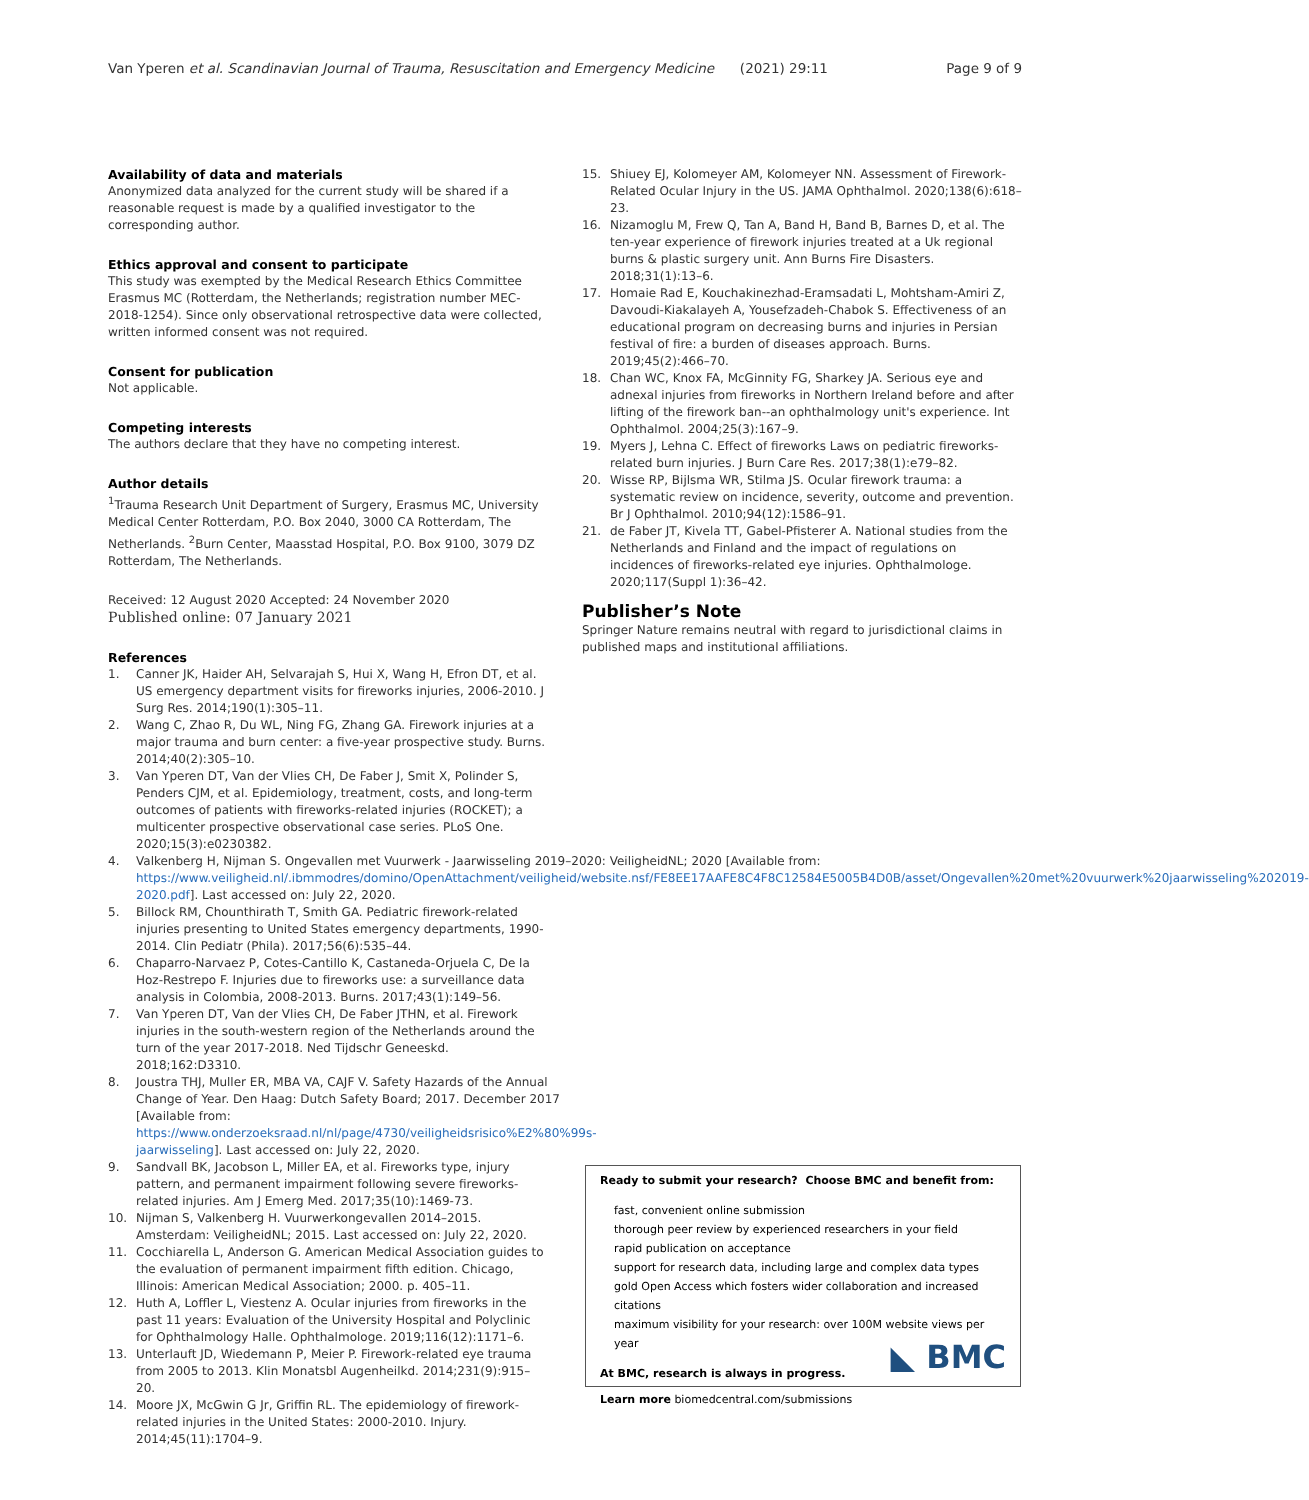Van Yperen et al. Scandinavian Journal of Trauma, Resuscitation and Emergency Medicine (2021) 29:11 Page 9 of 9
Availability of data and materials
Anonymized data analyzed for the current study will be shared if a reasonable request is made by a qualified investigator to the corresponding author.
Ethics approval and consent to participate
This study was exempted by the Medical Research Ethics Committee Erasmus MC (Rotterdam, the Netherlands; registration number MEC-2018-1254). Since only observational retrospective data were collected, written informed consent was not required.
Consent for publication
Not applicable.
Competing interests
The authors declare that they have no competing interest.
Author details
<sup>1</sup> Trauma Research Unit Department of Surgery, Erasmus MC, University Medical Center Rotterdam, P.O. Box 2040, 3000 CA Rotterdam, The Netherlands. <sup>2</sup>Burn Center, Maasstad Hospital, P.O. Box 9100, 3079 DZ Rotterdam, The Netherlands.
Received: 12 August 2020 Accepted: 24 November 2020
Published online: 07 January 2021
References
1. Canner JK, Haider AH, Selvarajah S, Hui X, Wang H, Efron DT, et al. US emergency department visits for fireworks injuries, 2006-2010. J Surg Res. 2014;190(1):305–11.
2. Wang C, Zhao R, Du WL, Ning FG, Zhang GA. Firework injuries at a major trauma and burn center: a five-year prospective study. Burns. 2014;40(2):305–10.
3. Van Yperen DT, Van der Vlies CH, De Faber J, Smit X, Polinder S, Penders CJM, et al. Epidemiology, treatment, costs, and long-term outcomes of patients with fireworks-related injuries (ROCKET); a multicenter prospective observational case series. PLoS One. 2020;15(3):e0230382.
4. Valkenberg H, Nijman S. Ongevallen met Vuurwerk - Jaarwisseling 2019–2020: VeiligheidNL; 2020 [Available from: https://www.veiligheid.nl/.ibmmodres/domino/OpenAttachment/veiligheid/website.nsf/FE8EE17AAFE8C4F8C12584E5005B4D0B/asset/Ongevallen%20met%20vuurwerk%20jaarwisseling%202019-2020.pdf]. Last accessed on: July 22, 2020.
5. Billock RM, Chounthirath T, Smith GA. Pediatric firework-related injuries presenting to United States emergency departments, 1990-2014. Clin Pediatr (Phila). 2017;56(6):535–44.
6. Chaparro-Narvaez P, Cotes-Cantillo K, Castaneda-Orjuela C, De la Hoz-Restrepo F. Injuries due to fireworks use: a surveillance data analysis in Colombia, 2008-2013. Burns. 2017;43(1):149–56.
7. Van Yperen DT, Van der Vlies CH, De Faber JTHN, et al. Firework injuries in the south-western region of the Netherlands around the turn of the year 2017-2018. Ned Tijdschr Geneeskd. 2018;162:D3310.
8. Joustra THJ, Muller ER, MBA VA, CAJF V. Safety Hazards of the Annual Change of Year. Den Haag: Dutch Safety Board; 2017. December 2017 [Available from: https://www.onderzoeksraad.nl/nl/page/4730/veiligheidsrisico%E2%80%99s-jaarwisseling]. Last accessed on: July 22, 2020.
9. Sandvall BK, Jacobson L, Miller EA, et al. Fireworks type, injury pattern, and permanent impairment following severe fireworks-related injuries. Am J Emerg Med. 2017;35(10):1469-73.
10. Nijman S, Valkenberg H. Vuurwerkongevallen 2014–2015. Amsterdam: VeiligheidNL; 2015. Last accessed on: July 22, 2020.
11. Cocchiarella L, Anderson G. American Medical Association guides to the evaluation of permanent impairment fifth edition. Chicago, Illinois: American Medical Association; 2000. p. 405–11.
12. Huth A, Loffler L, Viestenz A. Ocular injuries from fireworks in the past 11 years: Evaluation of the University Hospital and Polyclinic for Ophthalmology Halle. Ophthalmologe. 2019;116(12):1171–6.
13. Unterlauft JD, Wiedemann P, Meier P. Firework-related eye trauma from 2005 to 2013. Klin Monatsbl Augenheilkd. 2014;231(9):915–20.
14. Moore JX, McGwin G Jr, Griffin RL. The epidemiology of firework-related injuries in the United States: 2000-2010. Injury. 2014;45(11):1704–9.
15. Shiuey EJ, Kolomeyer AM, Kolomeyer NN. Assessment of Firework-Related Ocular Injury in the US. JAMA Ophthalmol. 2020;138(6):618–23.
16. Nizamoglu M, Frew Q, Tan A, Band H, Band B, Barnes D, et al. The ten-year experience of firework injuries treated at a Uk regional burns & plastic surgery unit. Ann Burns Fire Disasters. 2018;31(1):13–6.
17. Homaie Rad E, Kouchakinezhad-Eramsadati L, Mohtsham-Amiri Z, Davoudi-Kiakalayeh A, Yousefzadeh-Chabok S. Effectiveness of an educational program on decreasing burns and injuries in Persian festival of fire: a burden of diseases approach. Burns. 2019;45(2):466–70.
18. Chan WC, Knox FA, McGinnity FG, Sharkey JA. Serious eye and adnexal injuries from fireworks in Northern Ireland before and after lifting of the firework ban--an ophthalmology unit's experience. Int Ophthalmol. 2004;25(3):167–9.
19. Myers J, Lehna C. Effect of fireworks Laws on pediatric fireworks-related burn injuries. J Burn Care Res. 2017;38(1):e79–82.
20. Wisse RP, Bijlsma WR, Stilma JS. Ocular firework trauma: a systematic review on incidence, severity, outcome and prevention. Br J Ophthalmol. 2010;94(12):1586–91.
21. de Faber JT, Kivela TT, Gabel-Pfisterer A. National studies from the Netherlands and Finland and the impact of regulations on incidences of fireworks-related eye injuries. Ophthalmologe. 2020;117(Suppl 1):36–42.
Publisher’s Note
Springer Nature remains neutral with regard to jurisdictional claims in published maps and institutional affiliations.
Ready to submit your research? Choose BMC and benefit from:
fast, convenient online submission
thorough peer review by experienced researchers in your field
rapid publication on acceptance
support for research data, including large and complex data types
gold Open Access which fosters wider collaboration and increased citations
maximum visibility for your research: over 100M website views per year
At BMC, research is always in progress.
Learn more biomedcentral.com/submissions
◣ BMC